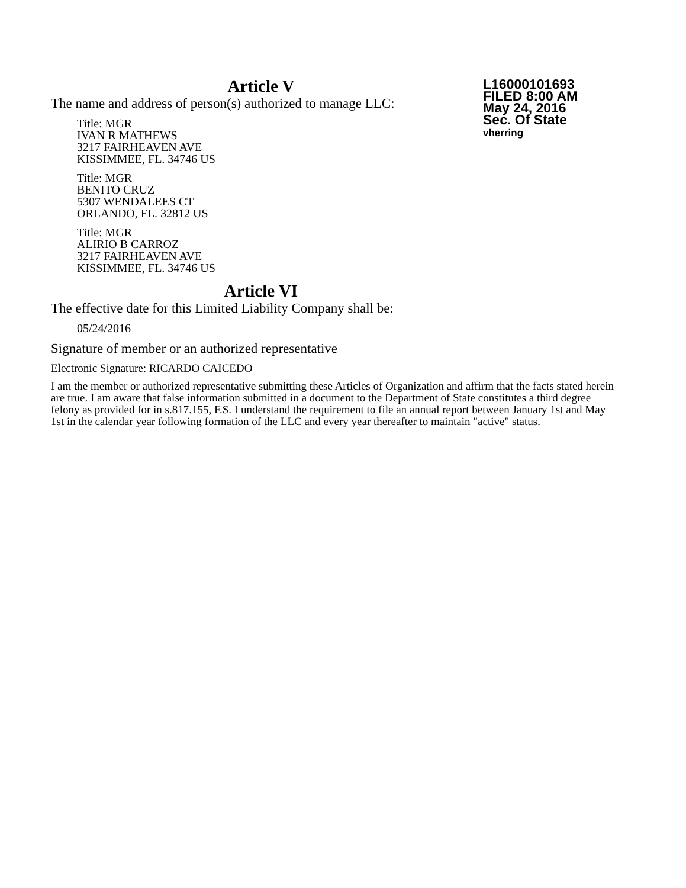L16000101693
FILED 8:00 AM
May 24, 2016
Sec. Of State
vherring
Article V
The name and address of person(s) authorized to manage LLC:
Title: MGR
IVAN R MATHEWS
3217 FAIRHEAVEN AVE
KISSIMMEE, FL. 34746 US
Title: MGR
BENITO CRUZ
5307 WENDALEES CT
ORLANDO, FL. 32812 US
Title: MGR
ALIRIO B CARROZ
3217 FAIRHEAVEN AVE
KISSIMMEE, FL. 34746 US
Article VI
The effective date for this Limited Liability Company shall be:
05/24/2016
Signature of member or an authorized representative
Electronic Signature: RICARDO CAICEDO
I am the member or authorized representative submitting these Articles of Organization and affirm that the facts stated herein are true. I am aware that false information submitted in a document to the Department of State constitutes a third degree felony as provided for in s.817.155, F.S. I understand the requirement to file an annual report between January 1st and May 1st in the calendar year following formation of the LLC and every year thereafter to maintain "active" status.